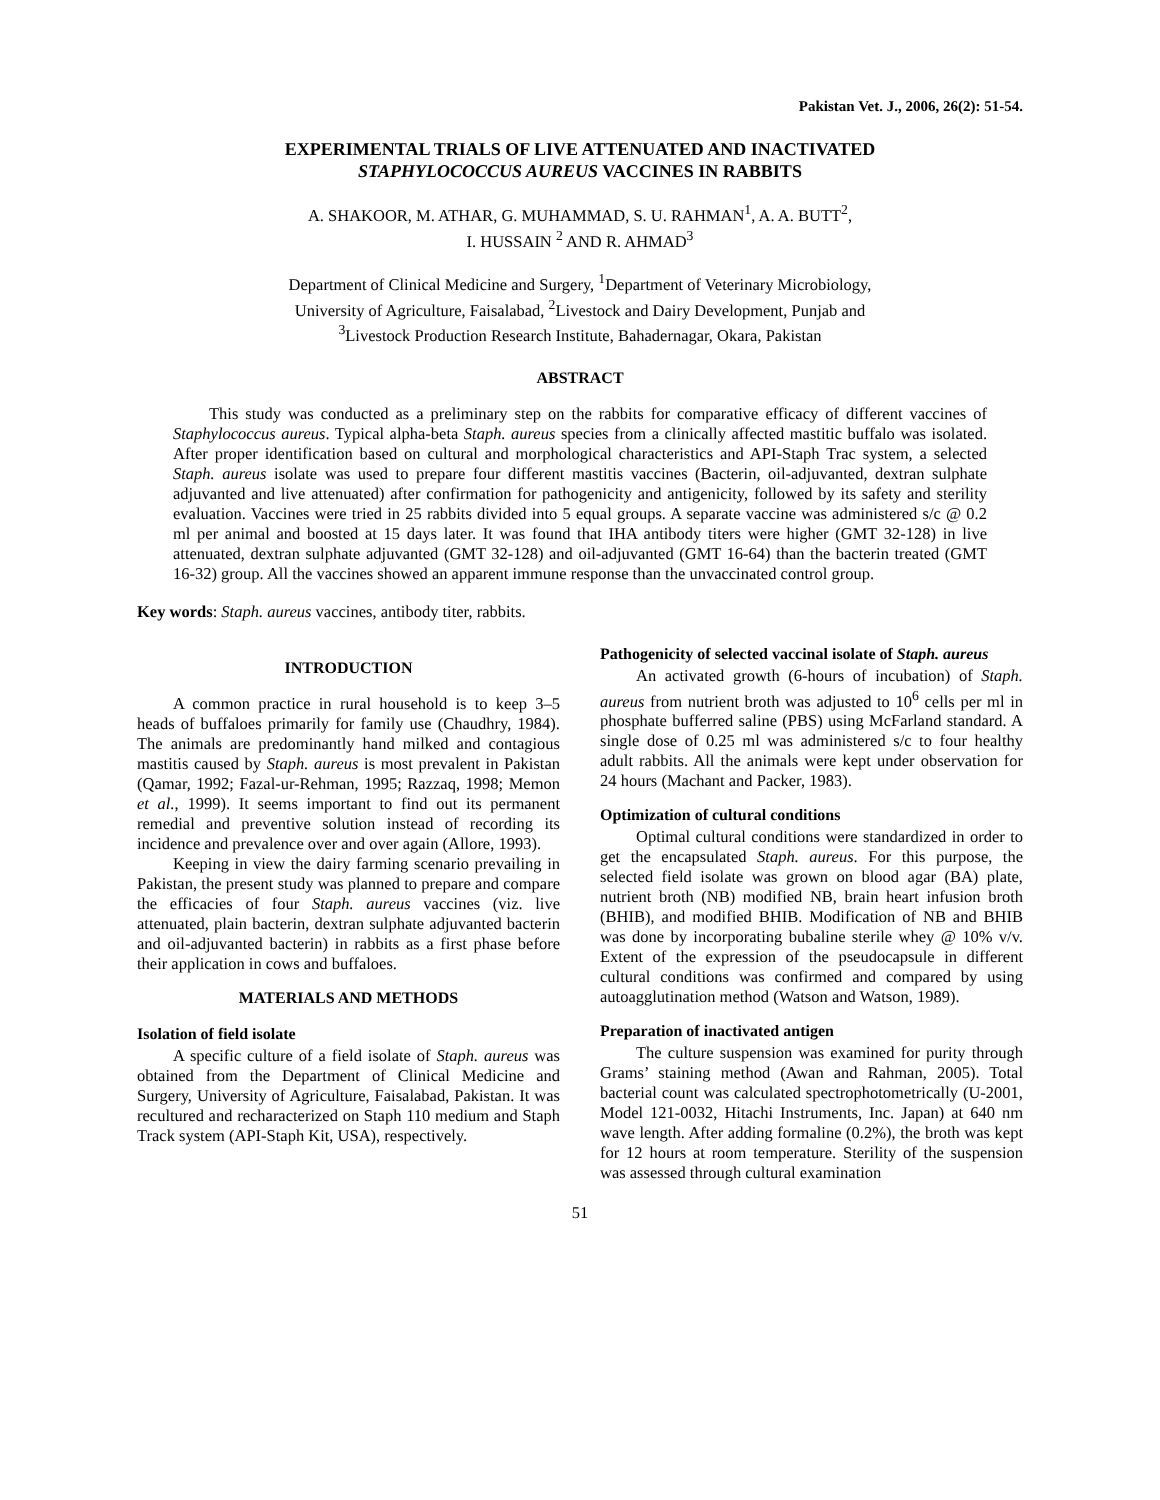Pakistan Vet. J., 2006, 26(2): 51-54.
EXPERIMENTAL TRIALS OF LIVE ATTENUATED AND INACTIVATED
STAPHYLOCOCCUS AUREUS VACCINES IN RABBITS
A. SHAKOOR, M. ATHAR, G. MUHAMMAD, S. U. RAHMAN<sup>1</sup>, A. A. BUTT<sup>2</sup>,
I. HUSSAIN <sup>2</sup> AND R. AHMAD<sup>3</sup>
Department of Clinical Medicine and Surgery, <sup>1</sup>Department of Veterinary Microbiology,
University of Agriculture, Faisalabad, <sup>2</sup>Livestock and Dairy Development, Punjab and
<sup>3</sup> Livestock Production Research Institute, Bahadernagar, Okara, Pakistan
ABSTRACT
This study was conducted as a preliminary step on the rabbits for comparative efficacy of different vaccines of Staphylococcus aureus. Typical alpha-beta Staph. aureus species from a clinically affected mastitic buffalo was isolated. After proper identification based on cultural and morphological characteristics and API-Staph Trac system, a selected Staph. aureus isolate was used to prepare four different mastitis vaccines (Bacterin, oil-adjuvanted, dextran sulphate adjuvanted and live attenuated) after confirmation for pathogenicity and antigenicity, followed by its safety and sterility evaluation. Vaccines were tried in 25 rabbits divided into 5 equal groups. A separate vaccine was administered s/c @ 0.2 ml per animal and boosted at 15 days later. It was found that IHA antibody titers were higher (GMT 32-128) in live attenuated, dextran sulphate adjuvanted (GMT 32-128) and oil-adjuvanted (GMT 16-64) than the bacterin treated (GMT 16-32) group. All the vaccines showed an apparent immune response than the unvaccinated control group.
Key words: Staph. aureus vaccines, antibody titer, rabbits.
INTRODUCTION
A common practice in rural household is to keep 3–5 heads of buffaloes primarily for family use (Chaudhry, 1984). The animals are predominantly hand milked and contagious mastitis caused by Staph. aureus is most prevalent in Pakistan (Qamar, 1992; Fazal-ur-Rehman, 1995; Razzaq, 1998; Memon et al., 1999). It seems important to find out its permanent remedial and preventive solution instead of recording its incidence and prevalence over and over again (Allore, 1993).
Keeping in view the dairy farming scenario prevailing in Pakistan, the present study was planned to prepare and compare the efficacies of four Staph. aureus vaccines (viz. live attenuated, plain bacterin, dextran sulphate adjuvanted bacterin and oil-adjuvanted bacterin) in rabbits as a first phase before their application in cows and buffaloes.
MATERIALS AND METHODS
Isolation of field isolate
A specific culture of a field isolate of Staph. aureus was obtained from the Department of Clinical Medicine and Surgery, University of Agriculture, Faisalabad, Pakistan. It was recultured and recharacterized on Staph 110 medium and Staph Track system (API-Staph Kit, USA), respectively.
Pathogenicity of selected vaccinal isolate of Staph. aureus
An activated growth (6-hours of incubation) of Staph. aureus from nutrient broth was adjusted to 10<sup>6</sup> cells per ml in phosphate bufferred saline (PBS) using McFarland standard. A single dose of 0.25 ml was administered s/c to four healthy adult rabbits. All the animals were kept under observation for 24 hours (Machant and Packer, 1983).
Optimization of cultural conditions
Optimal cultural conditions were standardized in order to get the encapsulated Staph. aureus. For this purpose, the selected field isolate was grown on blood agar (BA) plate, nutrient broth (NB) modified NB, brain heart infusion broth (BHIB), and modified BHIB. Modification of NB and BHIB was done by incorporating bubaline sterile whey @ 10% v/v. Extent of the expression of the pseudocapsule in different cultural conditions was confirmed and compared by using autoagglutination method (Watson and Watson, 1989).
Preparation of inactivated antigen
The culture suspension was examined for purity through Grams’ staining method (Awan and Rahman, 2005). Total bacterial count was calculated spectrophotometrically (U-2001, Model 121-0032, Hitachi Instruments, Inc. Japan) at 640 nm wave length. After adding formaline (0.2%), the broth was kept for 12 hours at room temperature. Sterility of the suspension was assessed through cultural examination
51